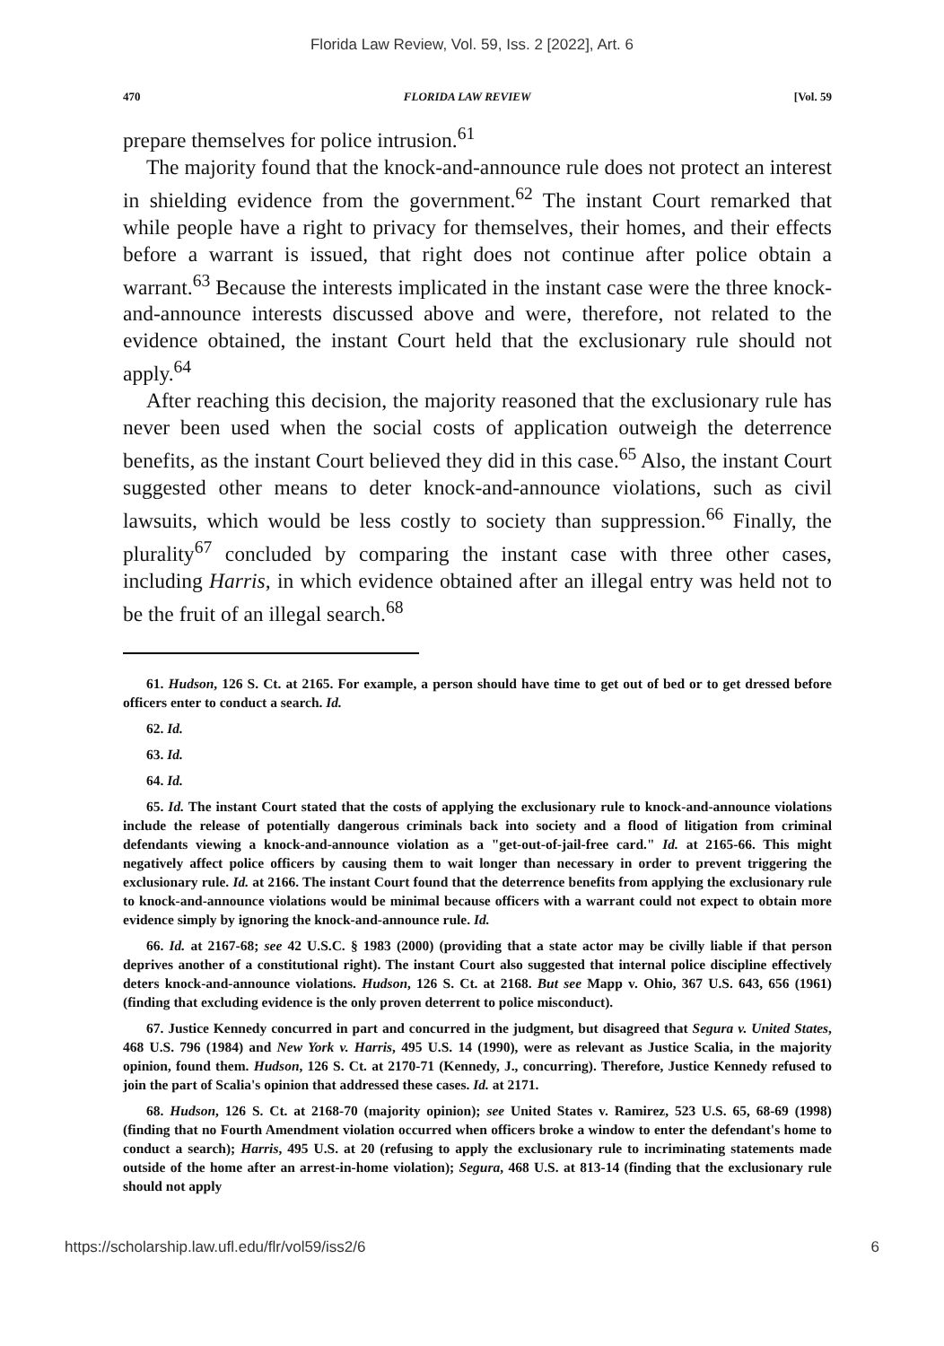Florida Law Review, Vol. 59, Iss. 2 [2022], Art. 6
470 FLORIDA LAW REVIEW [Vol. 59
prepare themselves for police intrusion.<sup>61</sup>
The majority found that the knock-and-announce rule does not protect an interest in shielding evidence from the government.<sup>62</sup> The instant Court remarked that while people have a right to privacy for themselves, their homes, and their effects before a warrant is issued, that right does not continue after police obtain a warrant.<sup>63</sup> Because the interests implicated in the instant case were the three knock-and-announce interests discussed above and were, therefore, not related to the evidence obtained, the instant Court held that the exclusionary rule should not apply.<sup>64</sup>
After reaching this decision, the majority reasoned that the exclusionary rule has never been used when the social costs of application outweigh the deterrence benefits, as the instant Court believed they did in this case.<sup>65</sup> Also, the instant Court suggested other means to deter knock-and-announce violations, such as civil lawsuits, which would be less costly to society than suppression.<sup>66</sup> Finally, the plurality<sup>67</sup> concluded by comparing the instant case with three other cases, including Harris, in which evidence obtained after an illegal entry was held not to be the fruit of an illegal search.<sup>68</sup>
61. Hudson, 126 S. Ct. at 2165. For example, a person should have time to get out of bed or to get dressed before officers enter to conduct a search. Id.
62. Id.
63. Id.
64. Id.
65. Id. The instant Court stated that the costs of applying the exclusionary rule to knock-and-announce violations include the release of potentially dangerous criminals back into society and a flood of litigation from criminal defendants viewing a knock-and-announce violation as a "get-out-of-jail-free card." Id. at 2165-66. This might negatively affect police officers by causing them to wait longer than necessary in order to prevent triggering the exclusionary rule. Id. at 2166. The instant Court found that the deterrence benefits from applying the exclusionary rule to knock-and-announce violations would be minimal because officers with a warrant could not expect to obtain more evidence simply by ignoring the knock-and-announce rule. Id.
66. Id. at 2167-68; see 42 U.S.C. § 1983 (2000) (providing that a state actor may be civilly liable if that person deprives another of a constitutional right). The instant Court also suggested that internal police discipline effectively deters knock-and-announce violations. Hudson, 126 S. Ct. at 2168. But see Mapp v. Ohio, 367 U.S. 643, 656 (1961) (finding that excluding evidence is the only proven deterrent to police misconduct).
67. Justice Kennedy concurred in part and concurred in the judgment, but disagreed that Segura v. United States, 468 U.S. 796 (1984) and New York v. Harris, 495 U.S. 14 (1990), were as relevant as Justice Scalia, in the majority opinion, found them. Hudson, 126 S. Ct. at 2170-71 (Kennedy, J., concurring). Therefore, Justice Kennedy refused to join the part of Scalia's opinion that addressed these cases. Id. at 2171.
68. Hudson, 126 S. Ct. at 2168-70 (majority opinion); see United States v. Ramirez, 523 U.S. 65, 68-69 (1998) (finding that no Fourth Amendment violation occurred when officers broke a window to enter the defendant's home to conduct a search); Harris, 495 U.S. at 20 (refusing to apply the exclusionary rule to incriminating statements made outside of the home after an arrest-in-home violation); Segura, 468 U.S. at 813-14 (finding that the exclusionary rule should not apply
https://scholarship.law.ufl.edu/flr/vol59/iss2/6 6